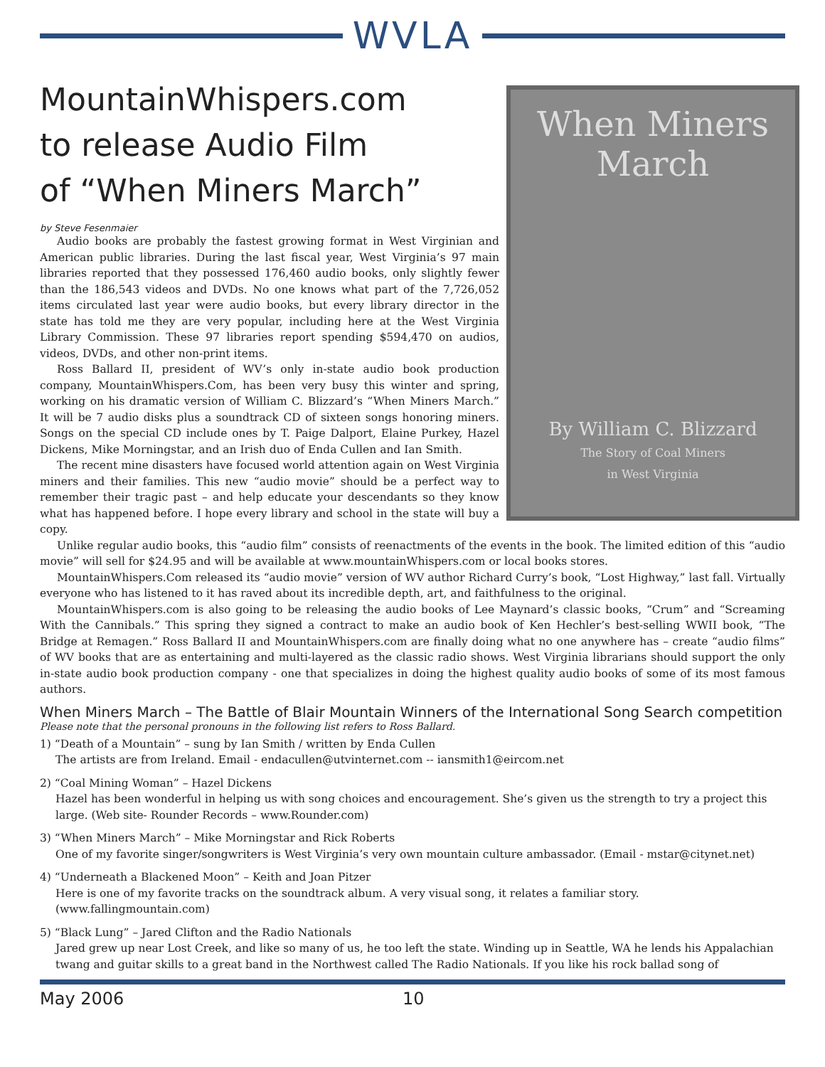WVLA
When Miners
March
By William C. Blizzard
The Story of Coal Miners
in West Virginia
MountainWhispers.com
to release Audio Film
of “When Miners March”
by Steve Fesenmaier
Audio books are probably the fastest growing format in West Virginian and American public libraries. During the last fiscal year, West Virginia’s 97 main libraries reported that they possessed 176,460 audio books, only slightly fewer than the 186,543 videos and DVDs. No one knows what part of the 7,726,052 items circulated last year were audio books, but every library director in the state has told me they are very popular, including here at the West Virginia Library Commission. These 97 libraries report spending $594,470 on audios, videos, DVDs, and other non-print items.
Ross Ballard II, president of WV’s only in-state audio book production company, MountainWhispers.Com, has been very busy this winter and spring, working on his dramatic version of William C. Blizzard’s “When Miners March.” It will be 7 audio disks plus a soundtrack CD of sixteen songs honoring miners. Songs on the special CD include ones by T. Paige Dalport, Elaine Purkey, Hazel Dickens, Mike Morningstar, and an Irish duo of Enda Cullen and Ian Smith.
The recent mine disasters have focused world attention again on West Virginia miners and their families. This new “audio movie” should be a perfect way to remember their tragic past – and help educate your descendants so they know what has happened before. I hope every library and school in the state will buy a copy.
Unlike regular audio books, this “audio film” consists of reenactments of the events in the book. The limited edition of this “audio movie” will sell for $24.95 and will be available at www.mountainWhispers.com or local books stores.
MountainWhispers.Com released its “audio movie” version of WV author Richard Curry’s book, “Lost Highway,” last fall. Virtually everyone who has listened to it has raved about its incredible depth, art, and faithfulness to the original.
MountainWhispers.com is also going to be releasing the audio books of Lee Maynard’s classic books, “Crum” and “Screaming With the Cannibals.” This spring they signed a contract to make an audio book of Ken Hechler’s best-selling WWII book, “The Bridge at Remagen.” Ross Ballard II and MountainWhispers.com are finally doing what no one anywhere has – create “audio films” of WV books that are as entertaining and multi-layered as the classic radio shows. West Virginia librarians should support the only in-state audio book production company - one that specializes in doing the highest quality audio books of some of its most famous authors.
When Miners March – The Battle of Blair Mountain Winners of the International Song Search competition
Please note that the personal pronouns in the following list refers to Ross Ballard.
1) “Death of a Mountain” – sung by Ian Smith / written by Enda Cullen
The artists are from Ireland. Email - endacullen@utvinternet.com -- iansmith1@eircom.net
2) “Coal Mining Woman” – Hazel Dickens
Hazel has been wonderful in helping us with song choices and encouragement. She’s given us the strength to try a project this large. (Web site- Rounder Records – www.Rounder.com)
3) “When Miners March” – Mike Morningstar and Rick Roberts
One of my favorite singer/songwriters is West Virginia’s very own mountain culture ambassador. (Email - mstar@citynet.net)
4) “Underneath a Blackened Moon” – Keith and Joan Pitzer
Here is one of my favorite tracks on the soundtrack album. A very visual song, it relates a familiar story. (www.fallingmountain.com)
5) “Black Lung” – Jared Clifton and the Radio Nationals
Jared grew up near Lost Creek, and like so many of us, he too left the state. Winding up in Seattle, WA he lends his Appalachian twang and guitar skills to a great band in the Northwest called The Radio Nationals. If you like his rock ballad song of
May 2006 10